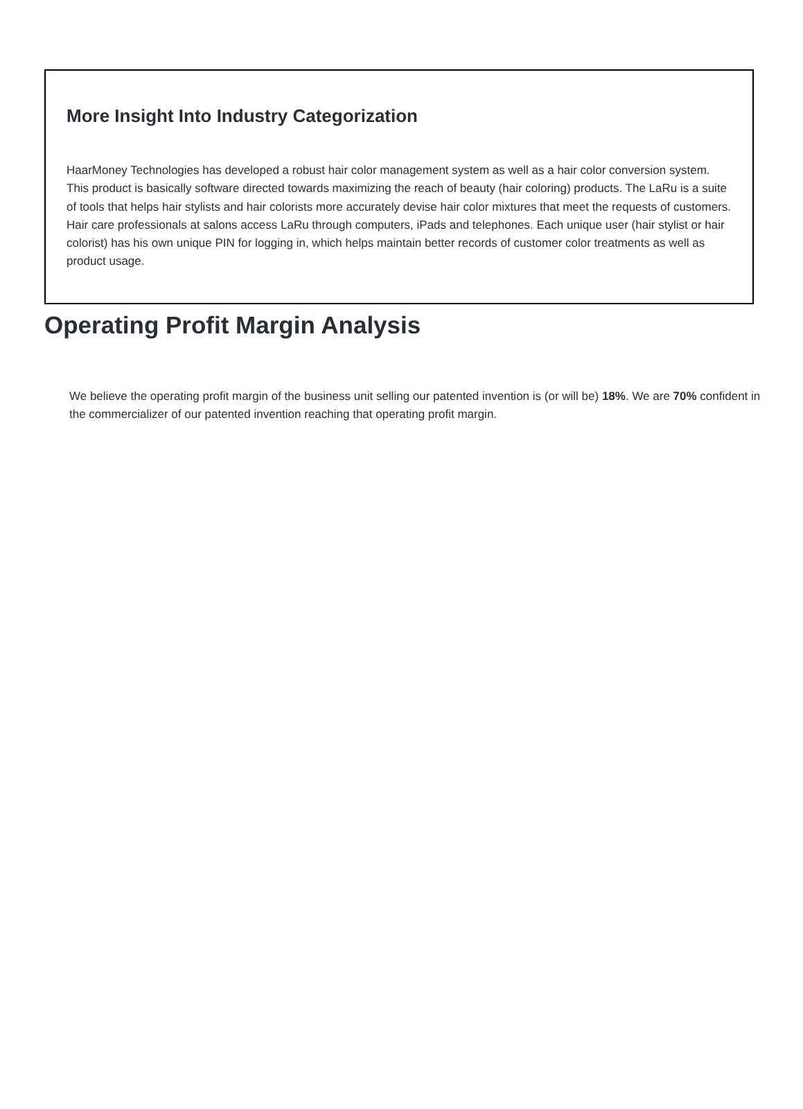More Insight Into Industry Categorization
HaarMoney Technologies has developed a robust hair color management system as well as a hair color conversion system. This product is basically software directed towards maximizing the reach of beauty (hair coloring) products. The LaRu is a suite of tools that helps hair stylists and hair colorists more accurately devise hair color mixtures that meet the requests of customers. Hair care professionals at salons access LaRu through computers, iPads and telephones. Each unique user (hair stylist or hair colorist) has his own unique PIN for logging in, which helps maintain better records of customer color treatments as well as product usage.
Operating Profit Margin Analysis
We believe the operating profit margin of the business unit selling our patented invention is (or will be) 18%. We are 70% confident in the commercializer of our patented invention reaching that operating profit margin.